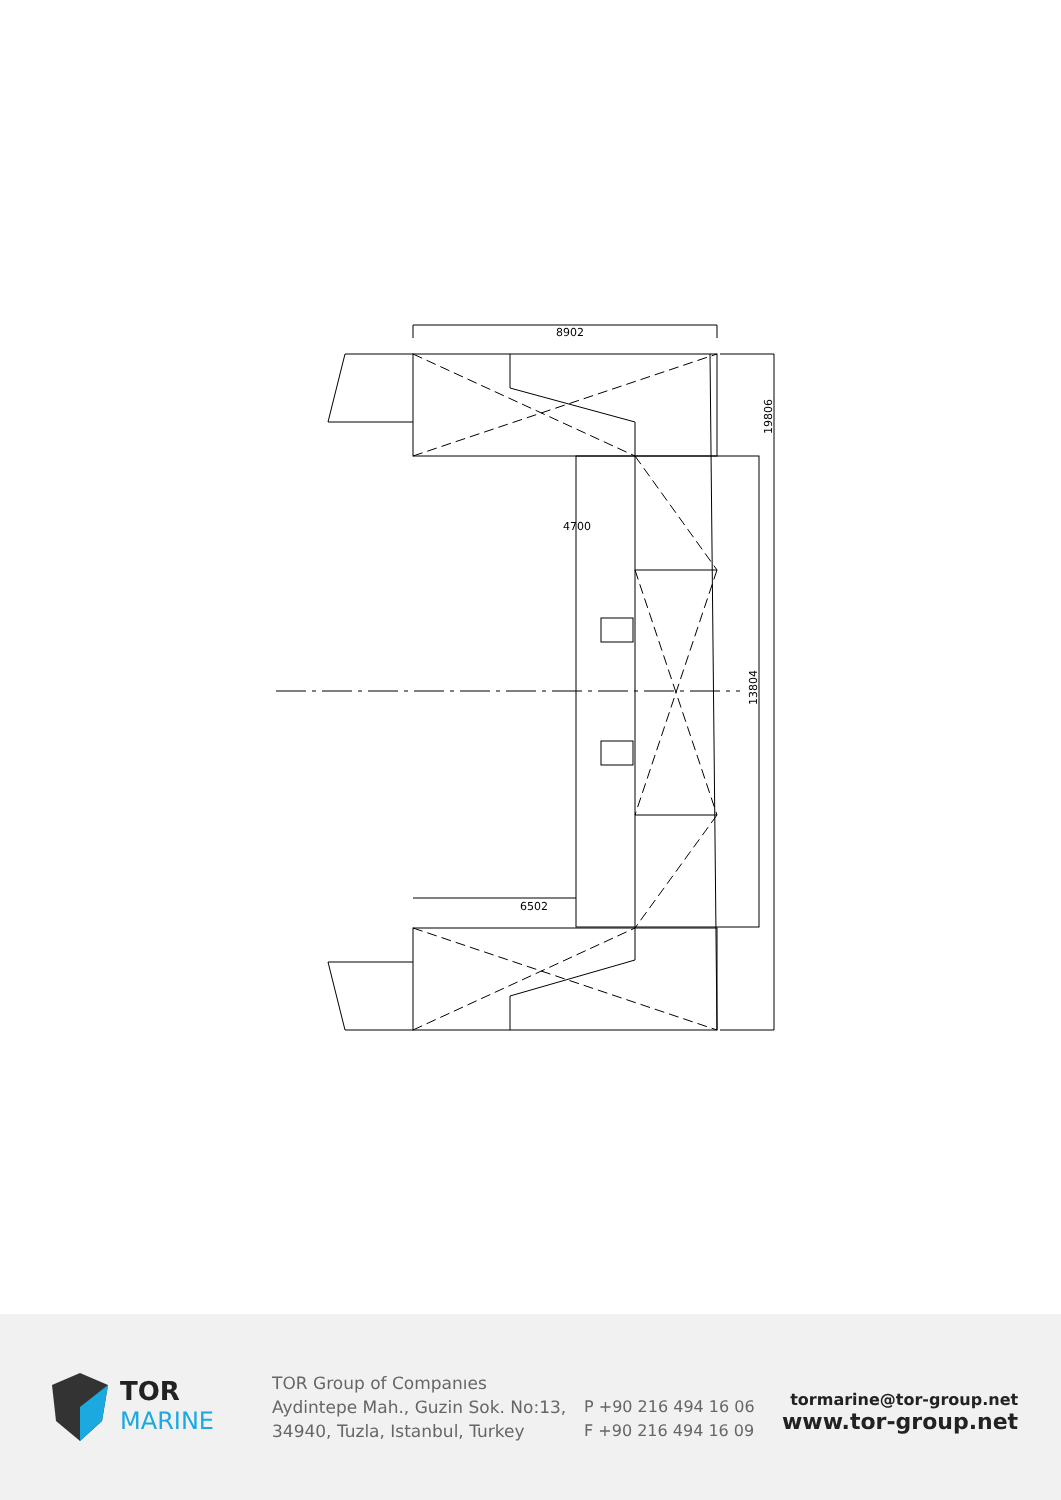8902
19806
13804
6502
4700
TOR
MARINE
TOR Group of Companıes
Aydintepe Mah., Guzin Sok. No:13,
34940, Tuzla, Istanbul, Turkey
P +90 216 494 16 06
F +90 216 494 16 09
tormarine@tor-group.net
www.tor-group.net